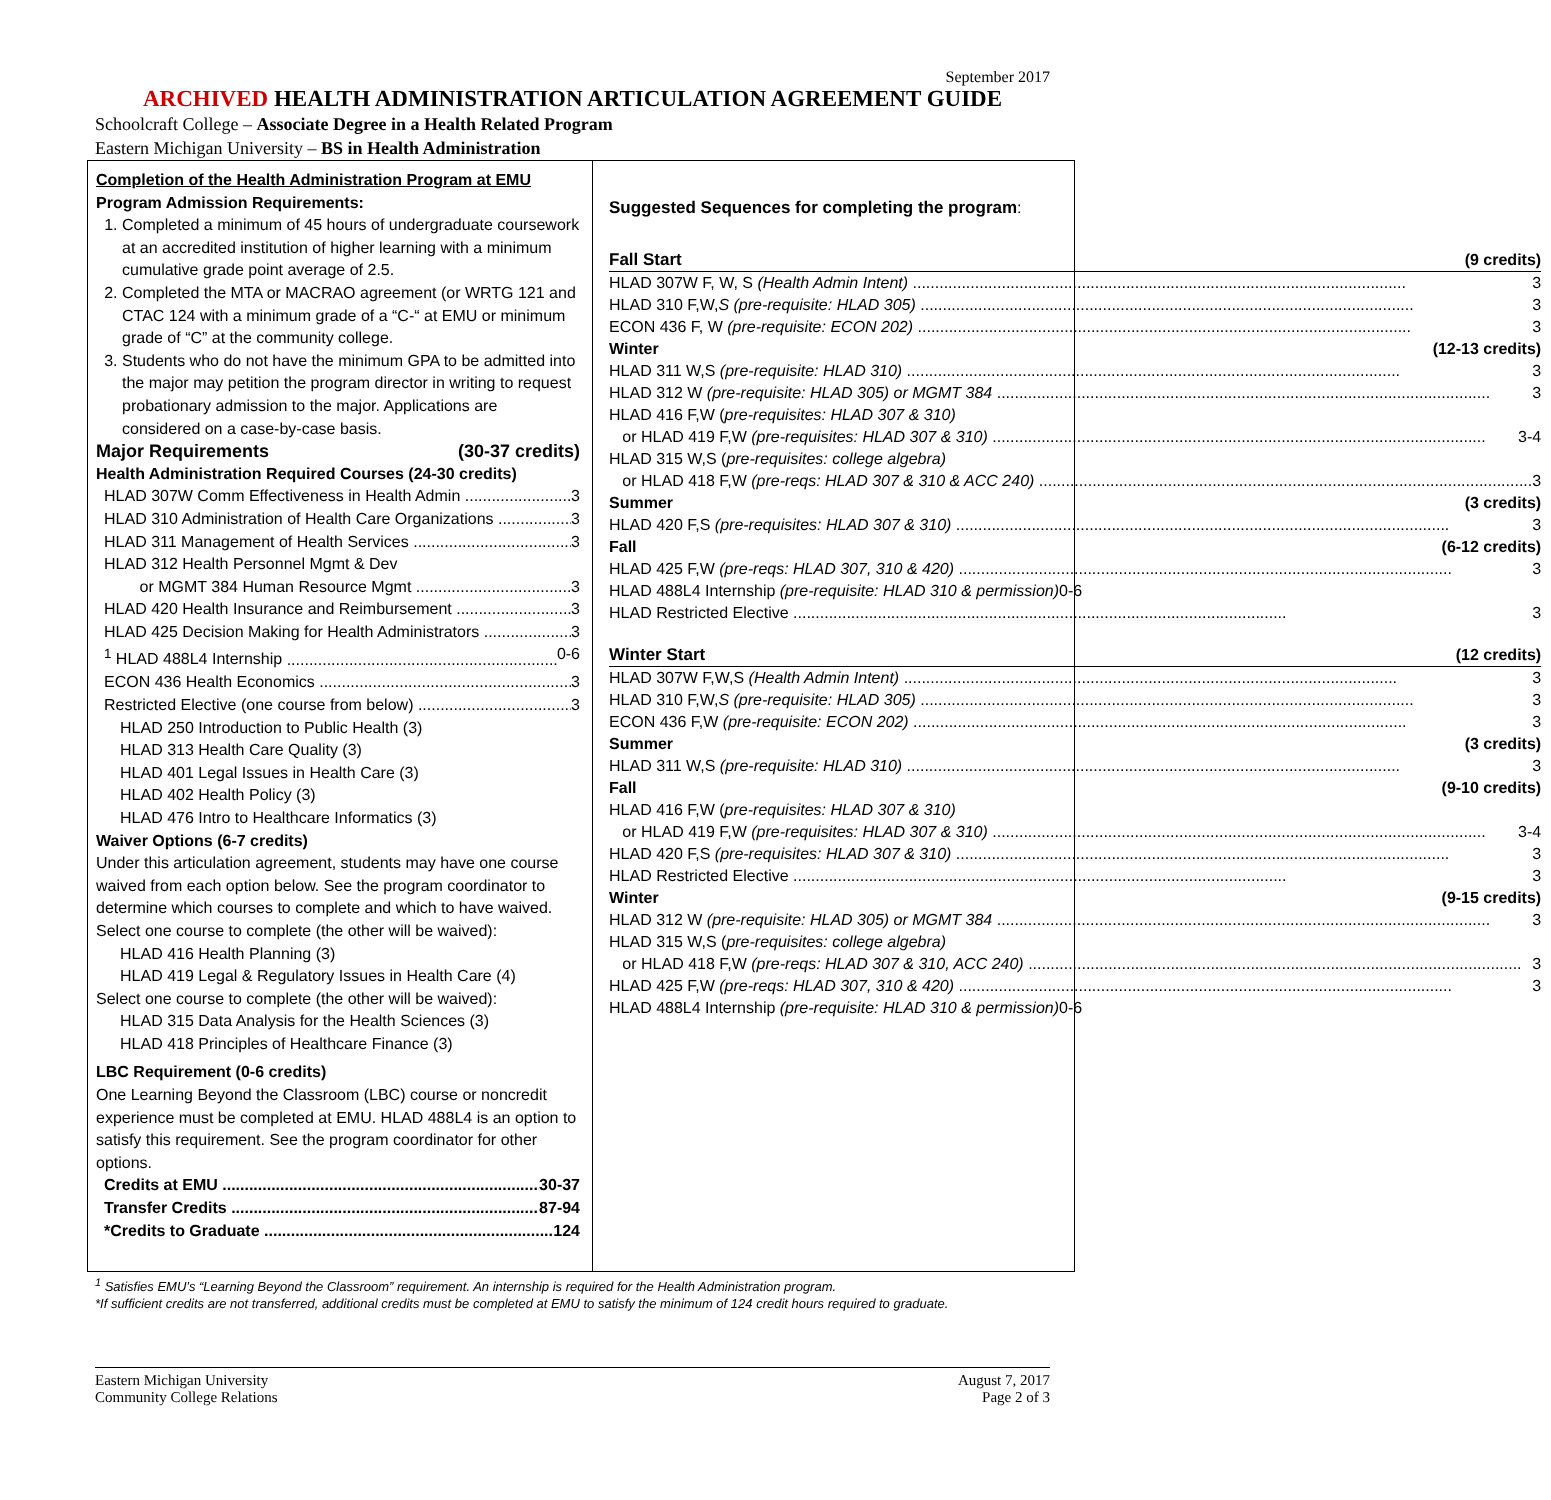September 2017
ARCHIVED HEALTH ADMINISTRATION ARTICULATION AGREEMENT GUIDE
Schoolcraft College – Associate Degree in a Health Related Program
Eastern Michigan University – BS in Health Administration
Completion of the Health Administration Program at EMU
Program Admission Requirements:
1. Completed a minimum of 45 hours of undergraduate coursework at an accredited institution of higher learning with a minimum cumulative grade point average of 2.5.
2. Completed the MTA or MACRAO agreement (or WRTG 121 and CTAC 124 with a minimum grade of a “C-“ at EMU or minimum grade of “C” at the community college.
3. Students who do not have the minimum GPA to be admitted into the major may petition the program director in writing to request probationary admission to the major. Applications are considered on a case-by-case basis.
Major Requirements (30-37 credits)
Health Administration Required Courses (24-30 credits)
HLAD 307W Comm Effectiveness in Health Admin 3
HLAD 310 Administration of Health Care Organizations 3
HLAD 311 Management of Health Services 3
HLAD 312 Health Personnel Mgmt & Dev
or MGMT 384 Human Resource Mgmt 3
HLAD 420 Health Insurance and Reimbursement 3
HLAD 425 Decision Making for Health Administrators 3
<sup>1</sup> HLAD 488L4 Internship 0-6
ECON 436 Health Economics 3
Restricted Elective (one course from below) 3
HLAD 250 Introduction to Public Health (3)
HLAD 313 Health Care Quality (3)
HLAD 401 Legal Issues in Health Care (3)
HLAD 402 Health Policy (3)
HLAD 476 Intro to Healthcare Informatics (3)
Waiver Options (6-7 credits)
Under this articulation agreement, students may have one course waived from each option below. See the program coordinator to determine which courses to complete and which to have waived.
Select one course to complete (the other will be waived):
HLAD 416 Health Planning (3)
HLAD 419 Legal & Regulatory Issues in Health Care (4)
Select one course to complete (the other will be waived):
HLAD 315 Data Analysis for the Health Sciences (3)
HLAD 418 Principles of Healthcare Finance (3)
LBC Requirement (0-6 credits)
One Learning Beyond the Classroom (LBC) course or noncredit experience must be completed at EMU. HLAD 488L4 is an option to satisfy this requirement. See the program coordinator for other options.
Credits at EMU 30-37
Transfer Credits 87-94
*Credits to Graduate 124
Suggested Sequences for completing the program:
Fall Start (9 credits)
HLAD 307W F, W, S (Health Admin Intent) 3
HLAD 310 F,W,S (pre-requisite: HLAD 305) 3
ECON 436 F, W (pre-requisite: ECON 202) 3
Winter (12-13 credits)
HLAD 311 W,S (pre-requisite: HLAD 310) 3
HLAD 312 W (pre-requisite: HLAD 305) or MGMT 384 3
HLAD 416 F,W (pre-requisites: HLAD 307 & 310)
or HLAD 419 F,W (pre-requisites: HLAD 307 & 310) 3-4
HLAD 315 W,S (pre-requisites: college algebra)
or HLAD 418 F,W (pre-reqs: HLAD 307 & 310 & ACC 240) 3
Summer (3 credits)
HLAD 420 F,S (pre-requisites: HLAD 307 & 310) 3
Fall (6-12 credits)
HLAD 425 F,W (pre-reqs: HLAD 307, 310 & 420) 3
HLAD 488L4 Internship (pre-requisite: HLAD 310 & permission) 0-6
HLAD Restricted Elective 3
Winter Start (12 credits)
HLAD 307W F,W,S (Health Admin Intent) 3
HLAD 310 F,W,S (pre-requisite: HLAD 305) 3
ECON 436 F,W (pre-requisite: ECON 202) 3
Summer (3 credits)
HLAD 311 W,S (pre-requisite: HLAD 310) 3
Fall (9-10 credits)
HLAD 416 F,W (pre-requisites: HLAD 307 & 310)
or HLAD 419 F,W (pre-requisites: HLAD 307 & 310) 3-4
HLAD 420 F,S (pre-requisites: HLAD 307 & 310) 3
HLAD Restricted Elective 3
Winter (9-15 credits)
HLAD 312 W (pre-requisite: HLAD 305) or MGMT 384 3
HLAD 315 W,S (pre-requisites: college algebra)
or HLAD 418 F,W (pre-reqs: HLAD 307 & 310, ACC 240) 3
HLAD 425 F,W (pre-reqs: HLAD 307, 310 & 420) 3
HLAD 488L4 Internship (pre-requisite: HLAD 310 & permission) 0-6
<sup>1</sup> Satisfies EMU’s “Learning Beyond the Classroom” requirement. An internship is required for the Health Administration program.
*If sufficient credits are not transferred, additional credits must be completed at EMU to satisfy the minimum of 124 credit hours required to graduate.
Eastern Michigan University
Community College Relations
August 7, 2017
Page 2 of 3